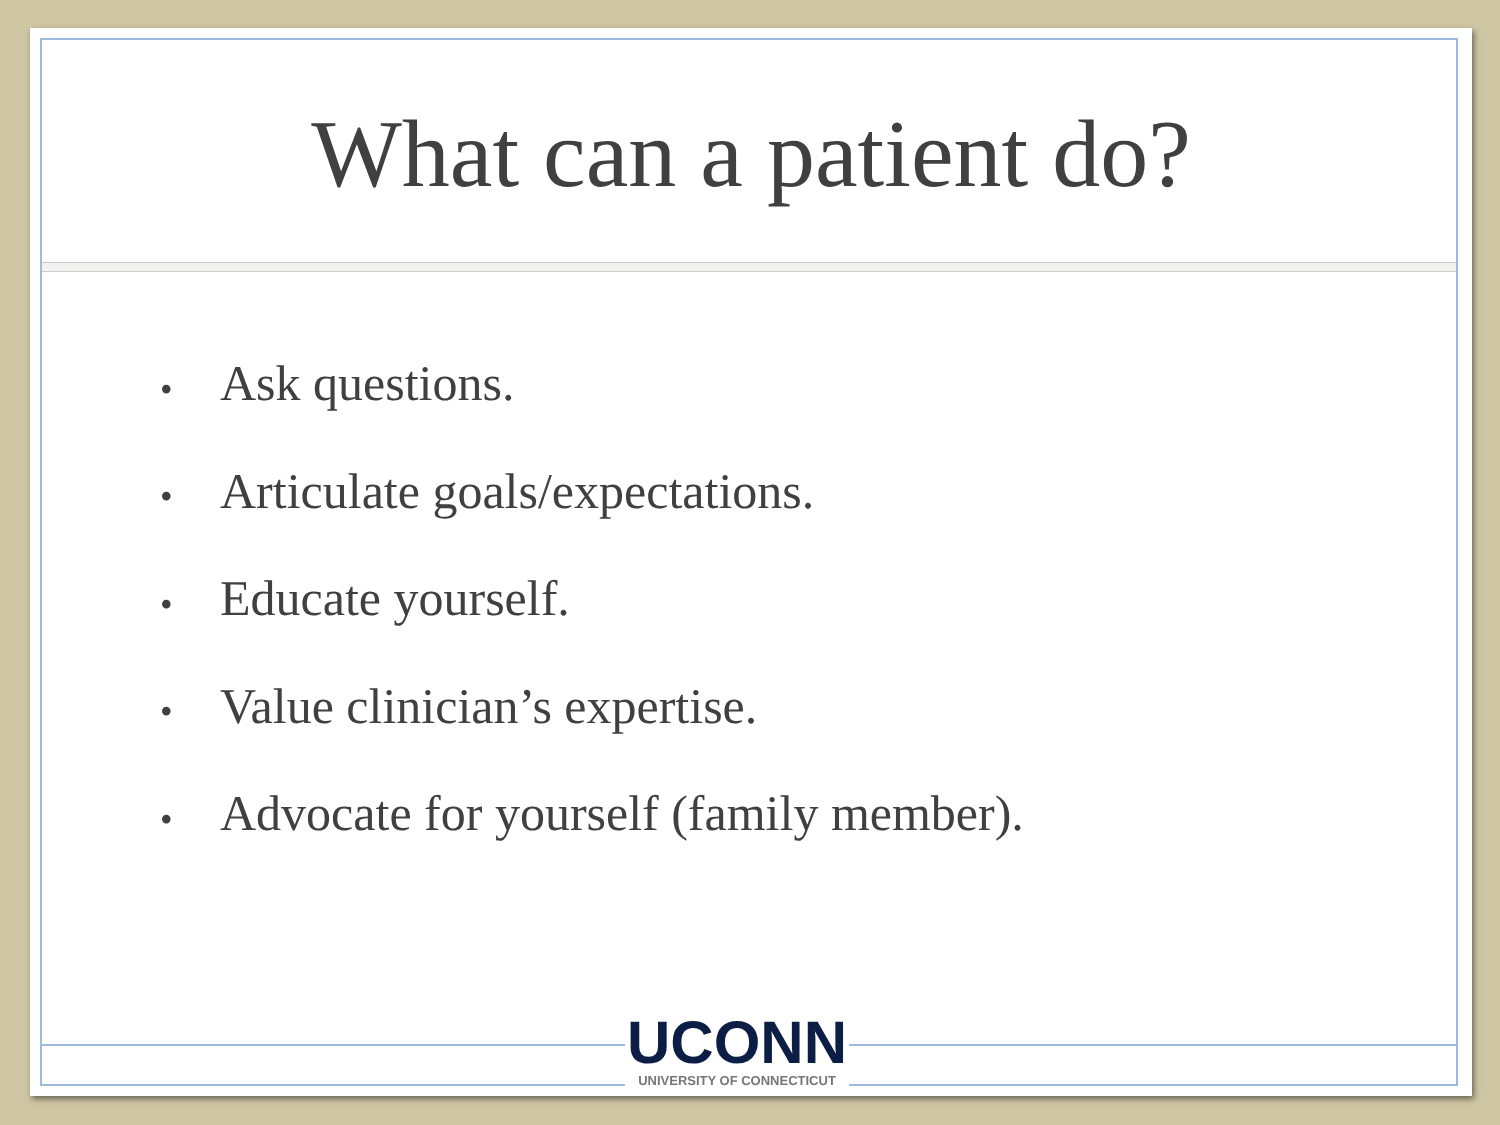What can a patient do?
• Ask questions.
• Articulate goals/expectations.
• Educate yourself.
• Value clinician’s expertise.
• Advocate for yourself (family member).
UCONN
UNIVERSITY OF CONNECTICUT